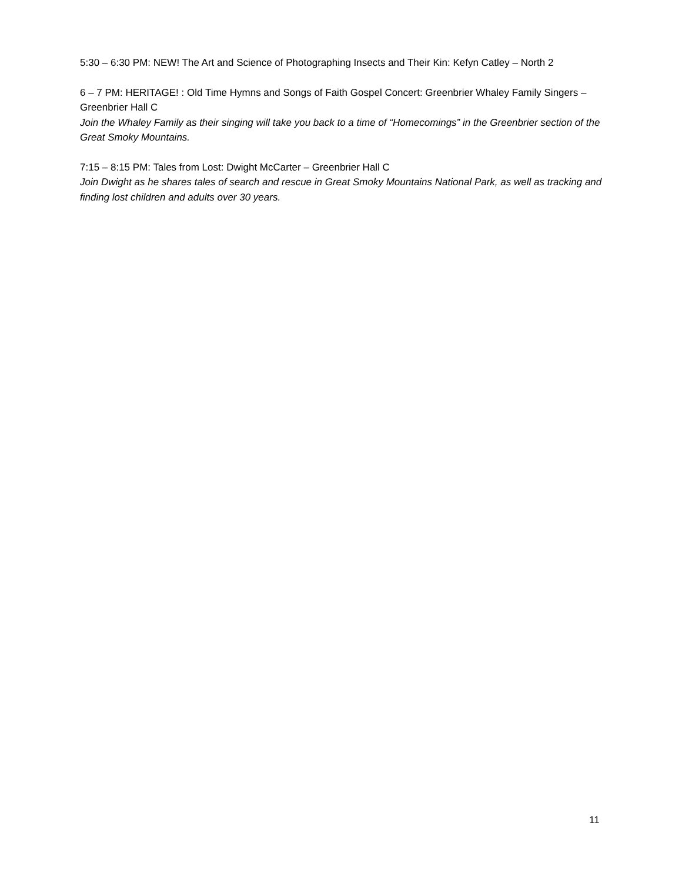5:30 – 6:30 PM: NEW! The Art and Science of Photographing Insects and Their Kin: Kefyn Catley – North 2
6 – 7 PM: HERITAGE! : Old Time Hymns and Songs of Faith Gospel Concert: Greenbrier Whaley Family Singers – Greenbrier Hall C
Join the Whaley Family as their singing will take you back to a time of “Homecomings” in the Greenbrier section of the Great Smoky Mountains.
7:15 – 8:15 PM: Tales from Lost: Dwight McCarter – Greenbrier Hall C
Join Dwight as he shares tales of search and rescue in Great Smoky Mountains National Park, as well as tracking and finding lost children and adults over 30 years.
11